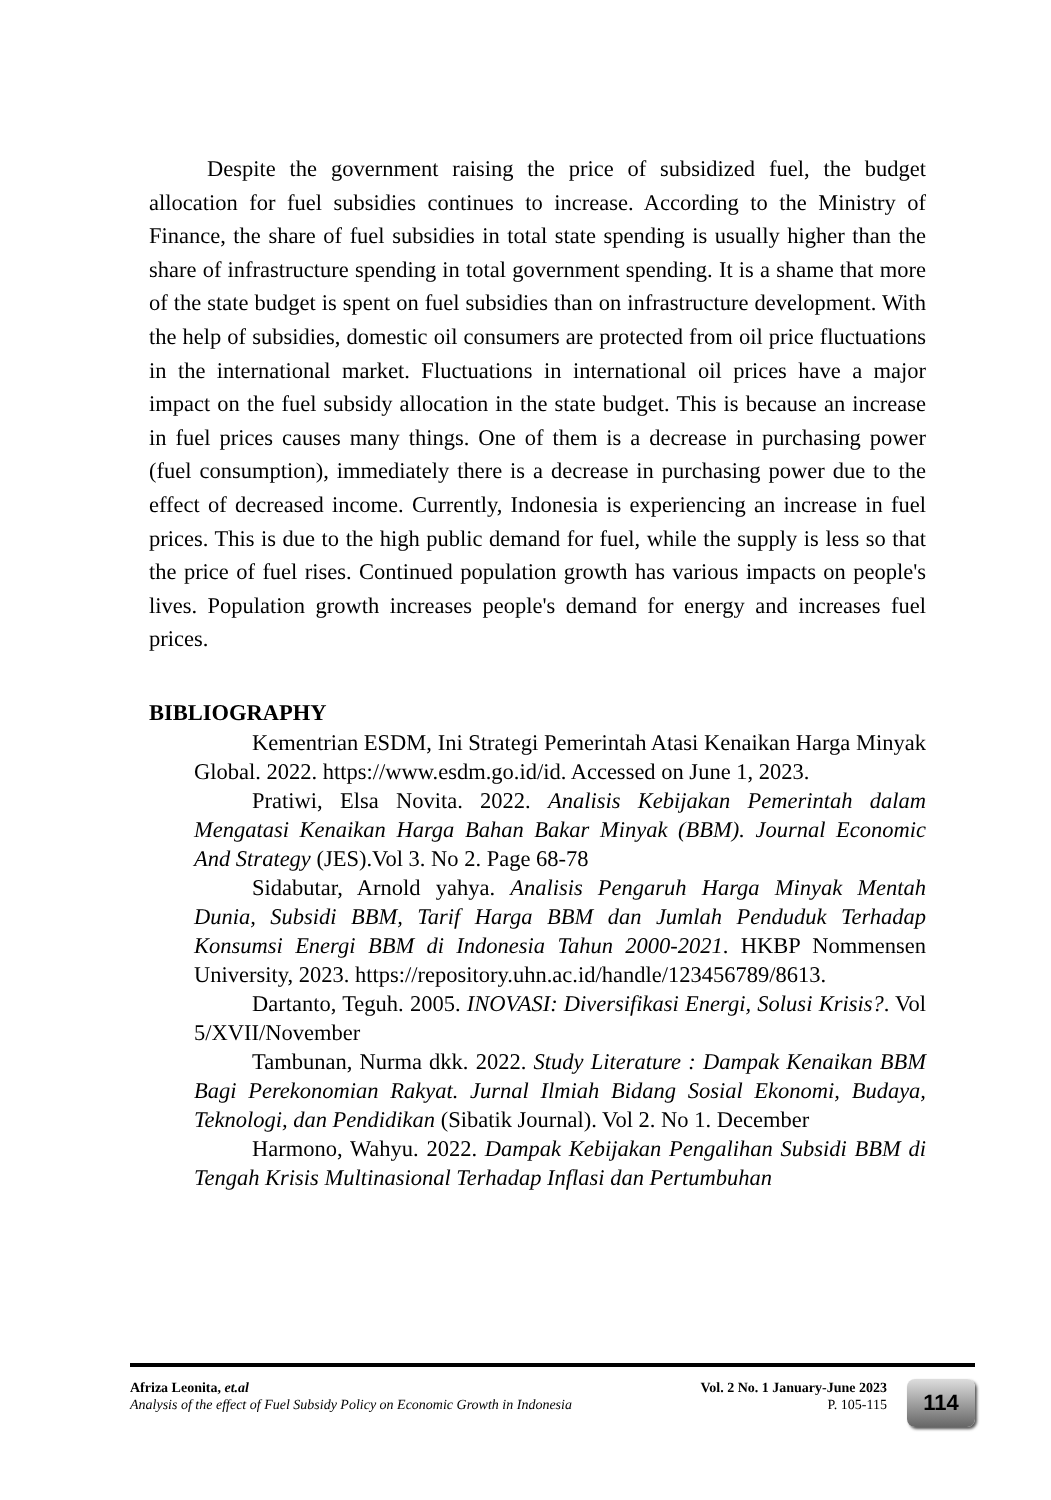Despite the government raising the price of subsidized fuel, the budget allocation for fuel subsidies continues to increase. According to the Ministry of Finance, the share of fuel subsidies in total state spending is usually higher than the share of infrastructure spending in total government spending. It is a shame that more of the state budget is spent on fuel subsidies than on infrastructure development. With the help of subsidies, domestic oil consumers are protected from oil price fluctuations in the international market. Fluctuations in international oil prices have a major impact on the fuel subsidy allocation in the state budget. This is because an increase in fuel prices causes many things. One of them is a decrease in purchasing power (fuel consumption), immediately there is a decrease in purchasing power due to the effect of decreased income. Currently, Indonesia is experiencing an increase in fuel prices. This is due to the high public demand for fuel, while the supply is less so that the price of fuel rises. Continued population growth has various impacts on people's lives. Population growth increases people's demand for energy and increases fuel prices.
BIBLIOGRAPHY
Kementrian ESDM, Ini Strategi Pemerintah Atasi Kenaikan Harga Minyak Global. 2022. https://www.esdm.go.id/id. Accessed on June 1, 2023.
Pratiwi, Elsa Novita. 2022. Analisis Kebijakan Pemerintah dalam Mengatasi Kenaikan Harga Bahan Bakar Minyak (BBM). Journal Economic And Strategy (JES).Vol 3. No 2. Page 68-78
Sidabutar, Arnold yahya. Analisis Pengaruh Harga Minyak Mentah Dunia, Subsidi BBM, Tarif Harga BBM dan Jumlah Penduduk Terhadap Konsumsi Energi BBM di Indonesia Tahun 2000-2021. HKBP Nommensen University, 2023. https://repository.uhn.ac.id/handle/123456789/8613.
Dartanto, Teguh. 2005. INOVASI: Diversifikasi Energi, Solusi Krisis?. Vol 5/XVII/November
Tambunan, Nurma dkk. 2022. Study Literature : Dampak Kenaikan BBM Bagi Perekonomian Rakyat. Jurnal Ilmiah Bidang Sosial Ekonomi, Budaya, Teknologi, dan Pendidikan (Sibatik Journal). Vol 2. No 1. December
Harmono, Wahyu. 2022. Dampak Kebijakan Pengalihan Subsidi BBM di Tengah Krisis Multinasional Terhadap Inflasi dan Pertumbuhan
Afriza Leonita, et.al
Analysis of the effect of Fuel Subsidy Policy on Economic Growth in Indonesia
Vol. 2 No. 1 January-June 2023
P. 105-115
114